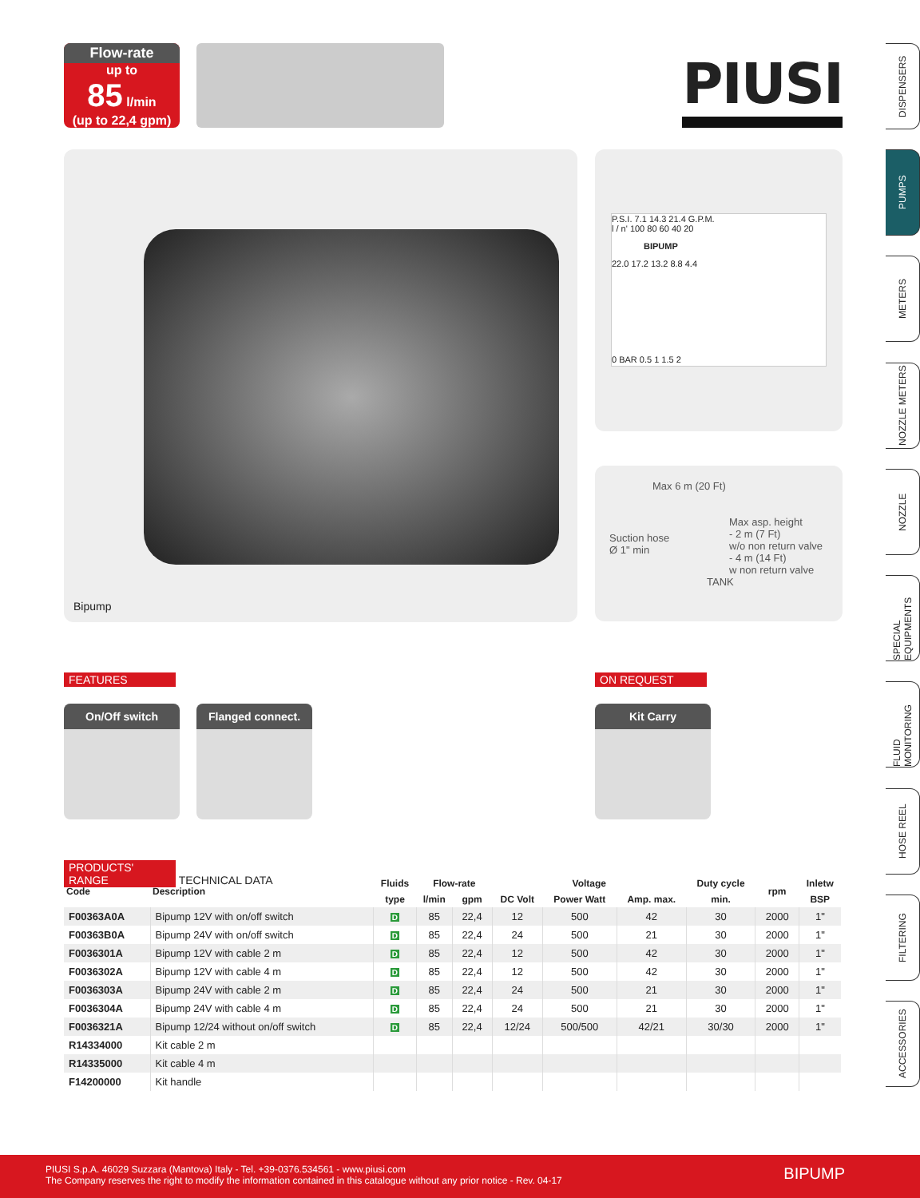Flow-rate
up to
85 l/min
(up to 22,4 gpm)
PIUSI
Bipump
P.S.I. 7.1 14.3 21.4 G.P.M.
l / n' 100 80 60 40 20
BIPUMP
22.0 17.2 13.2 8.8 4.4
0 BAR 0.5 1 1.5 2
Max 6 m (20 Ft)
Suction hose
Ø 1" min
Max asp. height
- 2 m (7 Ft)
w/o non return valve
- 4 m (14 Ft)
w non return valve
TANK
FEATURES ON REQUEST
On/Off switch
Flanged connect.
Kit Carry
PRODUCTS' RANGE TECHNICAL DATA
| Code | Description | Fluids | Flow-rate | | Voltage | | | Duty cycle | rpm | Inletw |
| --- | --- | --- | --- | --- | --- | --- | --- | --- | --- | --- |
| | | type | l/min | gpm | DC Volt | Power Watt | Amp. max. | min. | | BSP |
| F00363A0A | Bipump 12V with on/off switch | D | 85 | 22,4 | 12 | 500 | 42 | 30 | 2000 | 1" |
| F00363B0A | Bipump 24V with on/off switch | D | 85 | 22,4 | 24 | 500 | 21 | 30 | 2000 | 1" |
| F0036301A | Bipump 12V with cable 2 m | D | 85 | 22,4 | 12 | 500 | 42 | 30 | 2000 | 1" |
| F0036302A | Bipump 12V with cable 4 m | D | 85 | 22,4 | 12 | 500 | 42 | 30 | 2000 | 1" |
| F0036303A | Bipump 24V with cable 2 m | D | 85 | 22,4 | 24 | 500 | 21 | 30 | 2000 | 1" |
| F0036304A | Bipump 24V with cable 4 m | D | 85 | 22,4 | 24 | 500 | 21 | 30 | 2000 | 1" |
| F0036321A | Bipump 12/24 without on/off switch | D | 85 | 22,4 | 12/24 | 500/500 | 42/21 | 30/30 | 2000 | 1" |
| R14334000 | Kit cable 2 m | | | | | | | | | |
| R14335000 | Kit cable 4 m | | | | | | | | | |
| F14200000 | Kit handle | | | | | | | | | |
DISPENSERS
PUMPS
METERS
NOZZLE METERS
NOZZLE
SPECIAL EQUIPMENTS
FLUID MONITORING
HOSE REEL
FILTERING
ACCESSORIES
PIUSI S.p.A. 46029 Suzzara (Mantova) Italy - Tel. +39-0376.534561 - www.piusi.com
The Company reserves the right to modify the information contained in this catalogue without any prior notice - Rev. 04-17
BIPUMP